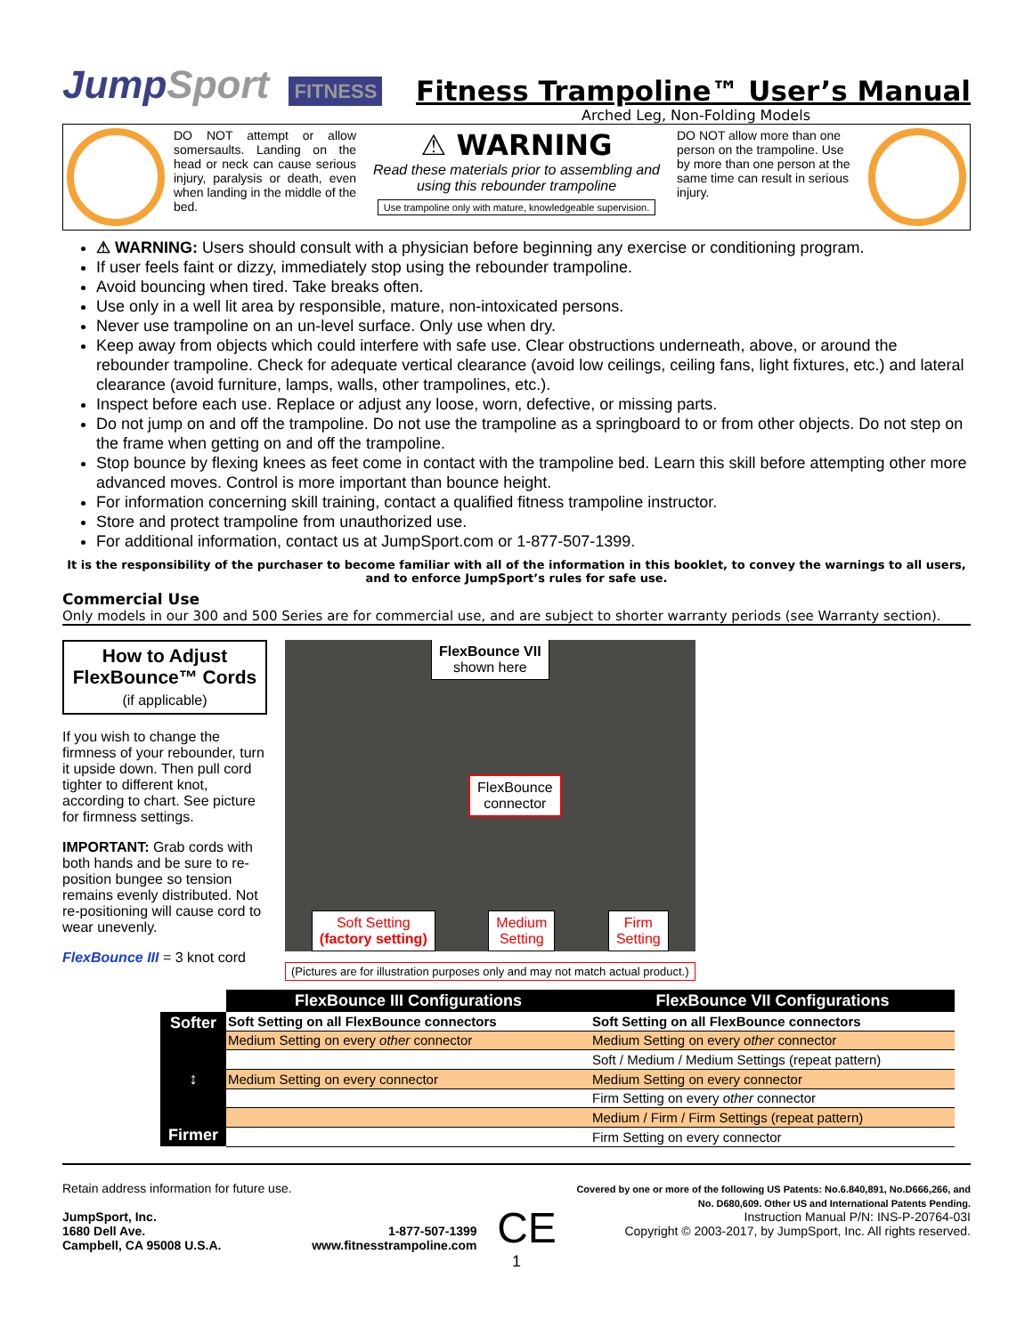JumpSport FITNESS
Fitness Trampoline™ User’s Manual
Arched Leg, Non-Folding Models
DO NOT attempt or allow somersaults. Landing on the head or neck can cause serious injury, paralysis or death, even when landing in the middle of the bed.
⚠ WARNING
Read these materials prior to assembling and using this rebounder trampoline
Use trampoline only with mature, knowledgeable supervision.
DO NOT allow more than one person on the trampoline. Use by more than one person at the same time can result in serious injury.
⚠ WARNING: Users should consult with a physician before beginning any exercise or conditioning program.
If user feels faint or dizzy, immediately stop using the rebounder trampoline.
Avoid bouncing when tired. Take breaks often.
Use only in a well lit area by responsible, mature, non-intoxicated persons.
Never use trampoline on an un-level surface. Only use when dry.
Keep away from objects which could interfere with safe use. Clear obstructions underneath, above, or around the rebounder trampoline. Check for adequate vertical clearance (avoid low ceilings, ceiling fans, light fixtures, etc.) and lateral clearance (avoid furniture, lamps, walls, other trampolines, etc.).
Inspect before each use. Replace or adjust any loose, worn, defective, or missing parts.
Do not jump on and off the trampoline. Do not use the trampoline as a springboard to or from other objects. Do not step on the frame when getting on and off the trampoline.
Stop bounce by flexing knees as feet come in contact with the trampoline bed. Learn this skill before attempting other more advanced moves. Control is more important than bounce height.
For information concerning skill training, contact a qualified fitness trampoline instructor.
Store and protect trampoline from unauthorized use.
For additional information, contact us at JumpSport.com or 1-877-507-1399.
It is the responsibility of the purchaser to become familiar with all of the information in this booklet, to convey the warnings to all users, and to enforce JumpSport’s rules for safe use.
Commercial Use
Only models in our 300 and 500 Series are for commercial use, and are subject to shorter warranty periods (see Warranty section).
How to Adjust FlexBounce™ Cords
(if applicable)
If you wish to change the firmness of your rebounder, turn it upside down. Then pull cord tighter to different knot, according to chart. See picture for firmness settings.
IMPORTANT: Grab cords with both hands and be sure to re-position bungee so tension remains evenly distributed. Not re-positioning will cause cord to wear unevenly.
FlexBounce III = 3 knot cord
FlexBounce VII
shown here
FlexBounce
connector
Soft Setting
(factory setting)
Medium
Setting
Firm
Setting
(Pictures are for illustration purposes only and may not match actual product.)
| | FlexBounce III Configurations | FlexBounce VII Configurations |
| --- | --- | --- |
| Softer ↕ Firmer | Soft Setting on all FlexBounce connectors | Soft Setting on all FlexBounce connectors |
| | Medium Setting on every other connector | Medium Setting on every other connector |
| | | Soft / Medium / Medium Settings (repeat pattern) |
| | Medium Setting on every connector | Medium Setting on every connector |
| | | Firm Setting on every other connector |
| | | Medium / Firm / Firm Settings (repeat pattern) |
| | | Firm Setting on every connector |
Retain address information for future use.
JumpSport, Inc.
1680 Dell Ave.
Campbell, CA 95008 U.S.A.
1-877-507-1399
www.fitnesstrampoline.com
CE
Covered by one or more of the following US Patents: No.6.840,891, No.D666,266, and
No. D680,609. Other US and International Patents Pending.
Instruction Manual P/N: INS-P-20764-03I
Copyright © 2003-2017, by JumpSport, Inc. All rights reserved.
1